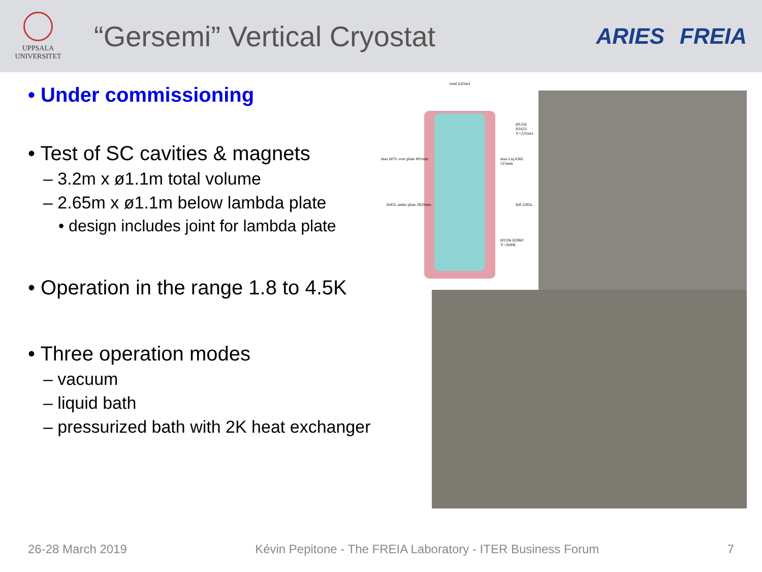UPPSALA
UNIVERSITET
“Gersemi” Vertical Cryostat
ARIES FREIA
• Under commissioning
• Test of SC cavities & magnets
– 3.2m x ø1.1m total volume
– 2.65m x ø1.1m below lambda plate
• design includes joint for lambda plate
• Operation in the range 1.8 to 4.5K
• Three operation modes
– vacuum
– liquid bath
– pressurized bath with 2K heat exchanger
total 4,65m3
Ø1256 H1623 V=2,01m3
max 607L over plate 491mm max Liq 636L 515mm
2645L under plate 2820mm full 3285L
Ø1106 H2860 V=2649L
26-28 March 2019 Kévin Pepitone - The FREIA Laboratory - ITER Business Forum 7